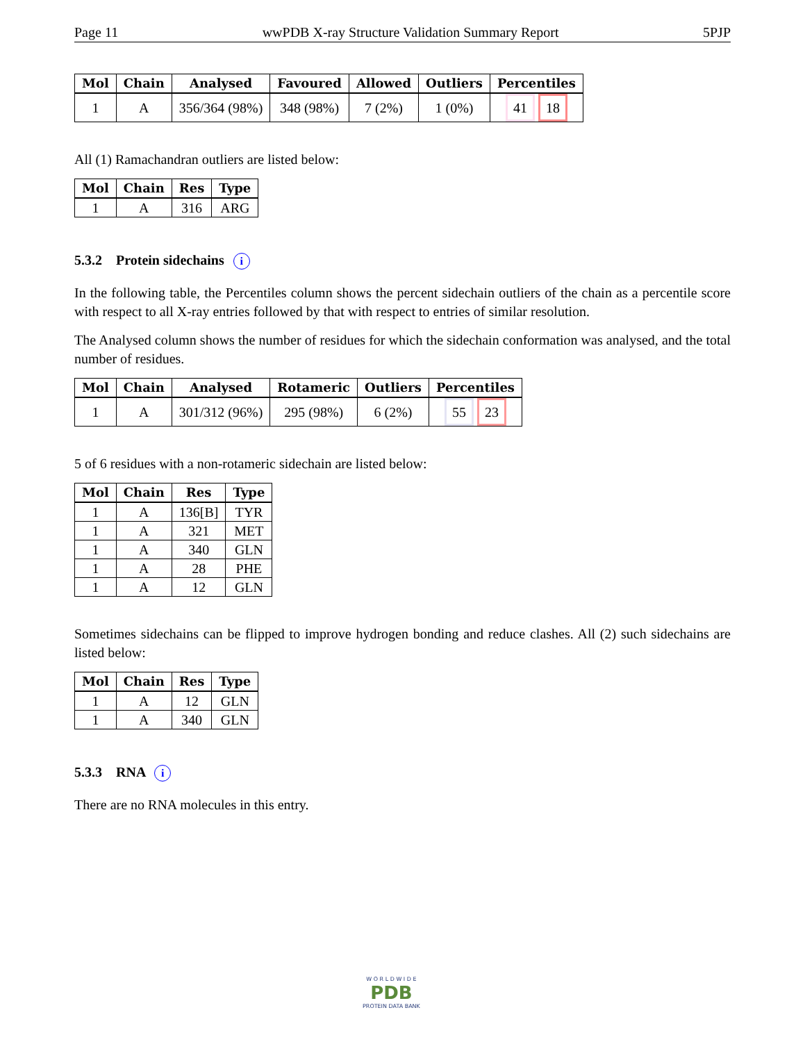Page 11 wwPDB X-ray Structure Validation Summary Report 5PJP
| Mol | Chain | Analysed | Favoured | Allowed | Outliers | Percentiles |
| --- | --- | --- | --- | --- | --- | --- |
| 1 | A | 356/364 (98%) | 348 (98%) | 7 (2%) | 1 (0%) | 41 18 |
All (1) Ramachandran outliers are listed below:
| Mol | Chain | Res | Type |
| --- | --- | --- | --- |
| 1 | A | 316 | ARG |
5.3.2 Protein sidechains i
In the following table, the Percentiles column shows the percent sidechain outliers of the chain as a percentile score with respect to all X-ray entries followed by that with respect to entries of similar resolution.
The Analysed column shows the number of residues for which the sidechain conformation was analysed, and the total number of residues.
| Mol | Chain | Analysed | Rotameric | Outliers | Percentiles |
| --- | --- | --- | --- | --- | --- |
| 1 | A | 301/312 (96%) | 295 (98%) | 6 (2%) | 55 23 |
5 of 6 residues with a non-rotameric sidechain are listed below:
| Mol | Chain | Res | Type |
| --- | --- | --- | --- |
| 1 | A | 136[B] | TYR |
| 1 | A | 321 | MET |
| 1 | A | 340 | GLN |
| 1 | A | 28 | PHE |
| 1 | A | 12 | GLN |
Sometimes sidechains can be flipped to improve hydrogen bonding and reduce clashes. All (2) such sidechains are listed below:
| Mol | Chain | Res | Type |
| --- | --- | --- | --- |
| 1 | A | 12 | GLN |
| 1 | A | 340 | GLN |
5.3.3 RNA i
There are no RNA molecules in this entry.
W O R L D W I D E
PDB
PROTEIN DATA BANK